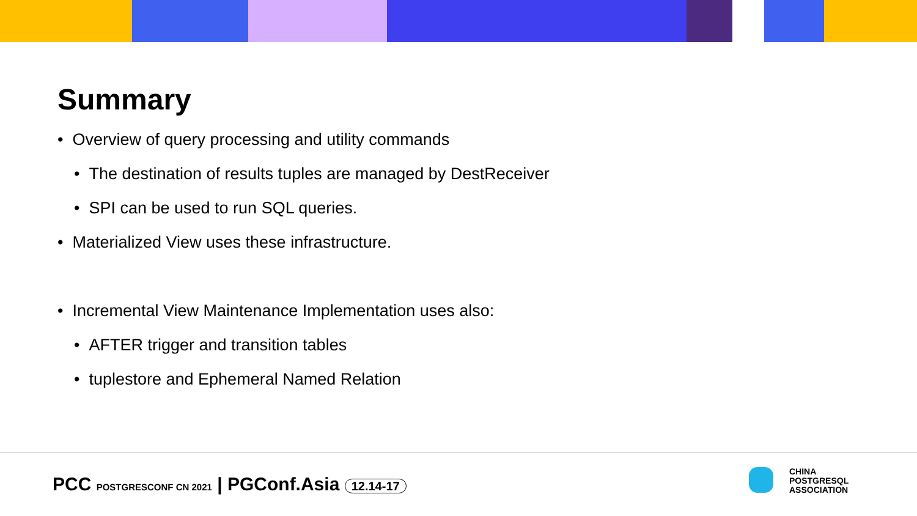Summary
• Overview of query processing and utility commands
• The destination of results tuples are managed by DestReceiver
• SPI can be used to run SQL queries.
• Materialized View uses these infrastructure.
• Incremental View Maintenance Implementation uses also:
• AFTER trigger and transition tables
• tuplestore and Ephemeral Named Relation
PCC POSTGRESCONF CN 2021 | PGConf.Asia 12.14-17
CHINA
POSTGRESQL
ASSOCIATION